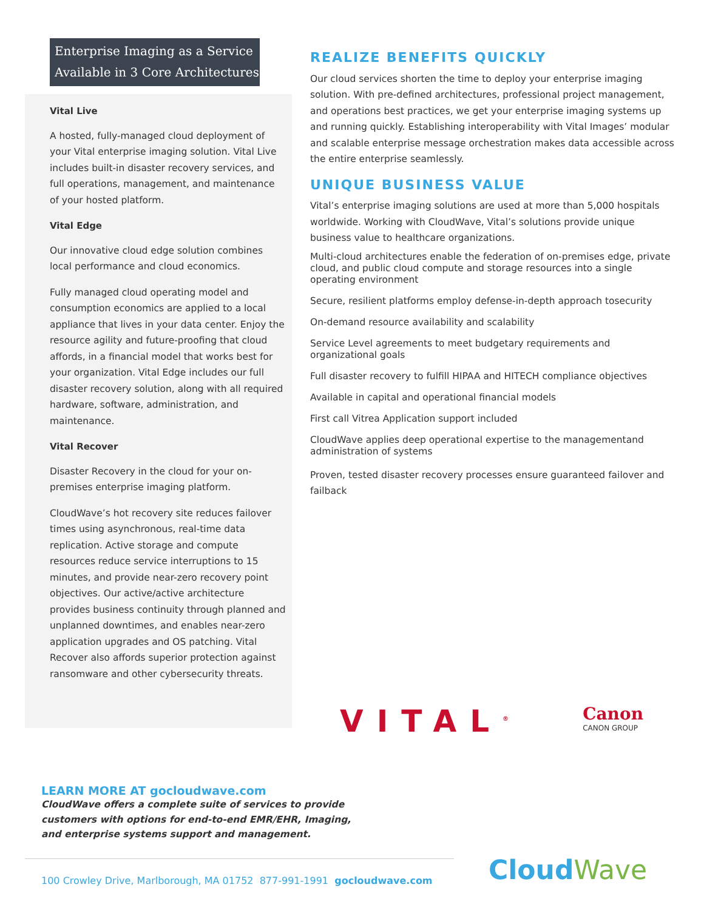Enterprise Imaging as a Service Available in 3 Core Architectures
Vital Live
A hosted, fully-managed cloud deployment of your Vital enterprise imaging solution. Vital Live includes built-in disaster recovery services, and full operations, management, and maintenance of your hosted platform.
Vital Edge
Our innovative cloud edge solution combines local performance and cloud economics.
Fully managed cloud operating model and consumption economics are applied to a local appliance that lives in your data center. Enjoy the resource agility and future-proofing that cloud affords, in a financial model that works best for your organization. Vital Edge includes our full disaster recovery solution, along with all required hardware, software, administration, and maintenance.
Vital Recover
Disaster Recovery in the cloud for your on-premises enterprise imaging platform.
CloudWave’s hot recovery site reduces failover times using asynchronous, real-time data replication. Active storage and compute resources reduce service interruptions to 15 minutes, and provide near-zero recovery point objectives. Our active/active architecture provides business continuity through planned and unplanned downtimes, and enables near-zero application upgrades and OS patching. Vital Recover also affords superior protection against ransomware and other cybersecurity threats.
REALIZE BENEFITS QUICKLY
Our cloud services shorten the time to deploy your enterprise imaging solution. With pre-defined architectures, professional project management, and operations best practices, we get your enterprise imaging systems up and running quickly. Establishing interoperability with Vital Images’ modular and scalable enterprise message orchestration makes data accessible across the entire enterprise seamlessly.
UNIQUE BUSINESS VALUE
Vital’s enterprise imaging solutions are used at more than 5,000 hospitals worldwide. Working with CloudWave, Vital’s solutions provide unique business value to healthcare organizations.
Multi-cloud architectures enable the federation of on-premises edge, private cloud, and public cloud compute and storage resources into a single operating environment
Secure, resilient platforms employ defense-in-depth approach tosecurity
On-demand resource availability and scalability
Service Level agreements to meet budgetary requirements and organizational goals
Full disaster recovery to fulfill HIPAA and HITECH compliance objectives
Available in capital and operational financial models
First call Vitrea Application support included
CloudWave applies deep operational expertise to the managementand administration of systems
Proven, tested disaster recovery processes ensure guaranteed failover and failback
VITAL<sup>®</sup>
Canon
CANON GROUP
LEARN MORE AT gocloudwave.com
CloudWave offers a complete suite of services to provide customers with options for end-to-end EMR/EHR, Imaging, and enterprise systems support and management.
100 Crowley Drive, Marlborough, MA 01752 877-991-1991 gocloudwave.com
CloudWave